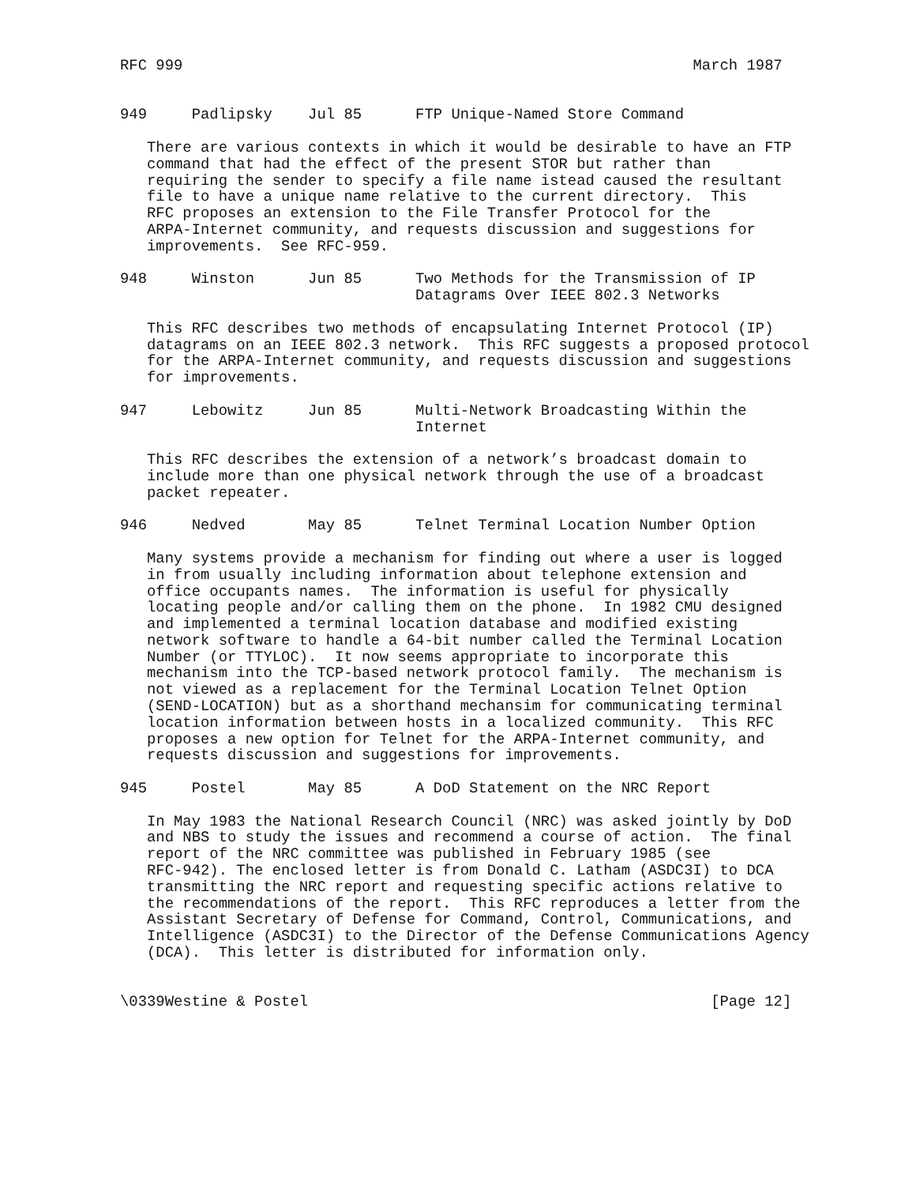RFC 999                                                         March 1987


949     Padlipsky    Jul 85      FTP Unique-Named Store Command

   There are various contexts in which it would be desirable to have an FTP
   command that had the effect of the present STOR but rather than
   requiring the sender to specify a file name istead caused the resultant
   file to have a unique name relative to the current directory.  This
   RFC proposes an extension to the File Transfer Protocol for the
   ARPA-Internet community, and requests discussion and suggestions for
   improvements.  See RFC-959.

948     Winston      Jun 85      Two Methods for the Transmission of IP
                                 Datagrams Over IEEE 802.3 Networks

   This RFC describes two methods of encapsulating Internet Protocol (IP)
   datagrams on an IEEE 802.3 network.  This RFC suggests a proposed protocol
   for the ARPA-Internet community, and requests discussion and suggestions
   for improvements.

947     Lebowitz     Jun 85      Multi-Network Broadcasting Within the
                                 Internet

   This RFC describes the extension of a network’s broadcast domain to
   include more than one physical network through the use of a broadcast
   packet repeater.

946     Nedved       May 85      Telnet Terminal Location Number Option

   Many systems provide a mechanism for finding out where a user is logged
   in from usually including information about telephone extension and
   office occupants names.  The information is useful for physically
   locating people and/or calling them on the phone.  In 1982 CMU designed
   and implemented a terminal location database and modified existing
   network software to handle a 64-bit number called the Terminal Location
   Number (or TTYLOC).  It now seems appropriate to incorporate this
   mechanism into the TCP-based network protocol family.  The mechanism is
   not viewed as a replacement for the Terminal Location Telnet Option
   (SEND-LOCATION) but as a shorthand mechansim for communicating terminal
   location information between hosts in a localized community.  This RFC
   proposes a new option for Telnet for the ARPA-Internet community, and
   requests discussion and suggestions for improvements.

945     Postel       May 85      A DoD Statement on the NRC Report

   In May 1983 the National Research Council (NRC) was asked jointly by DoD
   and NBS to study the issues and recommend a course of action.  The final
   report of the NRC committee was published in February 1985 (see
   RFC-942). The enclosed letter is from Donald C. Latham (ASDC3I) to DCA
   transmitting the NRC report and requesting specific actions relative to
   the recommendations of the report.  This RFC reproduces a letter from the
   Assistant Secretary of Defense for Command, Control, Communications, and
   Intelligence (ASDC3I) to the Director of the Defense Communications Agency
   (DCA).  This letter is distributed for information only.


\0339Westine & Postel                                             [Page 12]